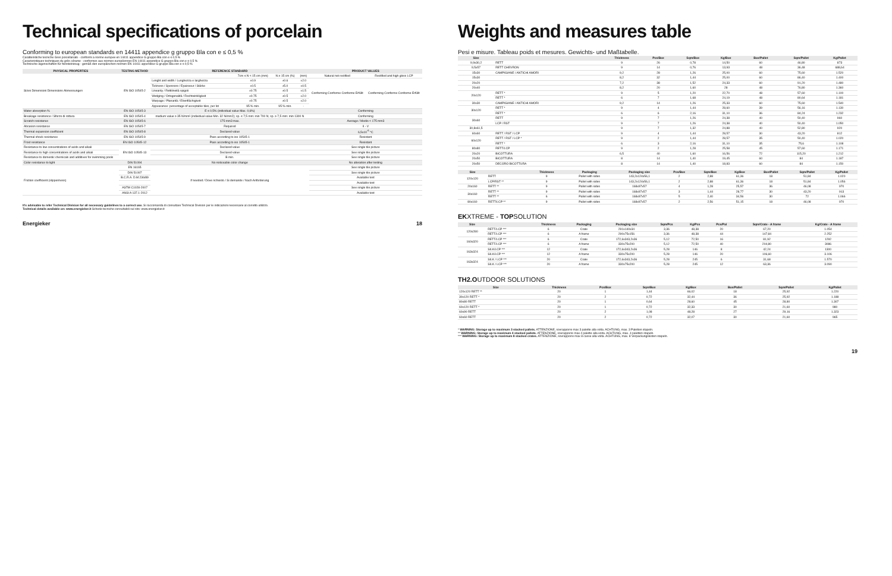Technical specifications of porcelain
Conforming to european standards en 14411 appendice g gruppo Bla con e ≤ 0,5 %
Caratteristiche tecniche Gres porcellanato - conformi a norme europee en 14411 appendice G gruppo Bla con e ≤ 0,5 %
Caracteristiques techniques du grès cérame - conformes aux normes européennes EN 14411 appendice G gruppo Bla con e ≤ 0,5 %
Technische eigenschaften für feinsteinzeug - gemäß den europäischen normen EN 14411 appendice G gruppo Bla con e ≤ 0,5 %
| PHYSICAL PROPERTIES | TESTING METHOD | REFERENCE STANDARD | | | | PRODUCT VALUES | |
| --- | --- | --- | --- | --- | --- | --- | --- |
| Sizes Dimensioni Dimensions Abmessungen | EN ISO 10545-2 | | 7cm ≤ N < 15 cm (mm) | N ≥ 15 cm (%) | (mm) | Natural not rectified | Rectified and high gloss LCP |
| | | Lenght and width / Lunghezza e larghezza | ±0.9 | ±0.6 | ±2.0 | Conforming Conforme Conforme Erfüllt | Conforming Conforme Conforme Erfüllt |
| | | Tickness / Spessore / Epaisseur / Stärke | ±0.5 | ±5.0 | ±0.5 | | |
| | | Linearity / Rettilineità spigoli | ±0.75 | ±0.5 | ±1.5 | | |
| | | Wedging / Ortogonalità / Rechtwinkligkeit | ±0.75 | ±0.5 | ±2.0 | | |
| | | Warpage / Planarità / Ebenflächigkeit | ±0.75 | ±0.5 | ±2.0 | | |
| | | Appearance: percentage of acceptable tiles, per lot | 95 % min. | 95 % min. | - | | |
| Water absorption % | EN ISO 10545-3 | E ≤ 0,5% (individual value Max. 0,6%) | | | | Conforming | |
| Breakage resistence / Sforzo di rottura | EN ISO 10545-4 | medium value ≥ 35 N/mm² (individual value Min. 32 N/mm2); sp. ≤ 7,5 mm: min 700 N; sp. ≥ 7,5 mm: min 1300 N | | | | Conforming | |
| Scratch resistance | EN ISO 10545-6 | 175 mm3 max. | | | | Average / Medio < 175 mm3 | |
| Abrasion resistance | EN ISO 10545-7 | Required | | | | II - V | |
| Thermal expansion coefficient | EN ISO 10545-8 | Declared value | | | | 6,5x10<sup>-6</sup> °C | |
| Thermal shock resistance | EN ISO 10545-9 | Pass according to iso 10545-1 | | | | Resistant | |
| Frost resistance | EN ISO 10545-12 | Pass according to iso 10545-1 | | | | Resistant | |
| Resistance to low concentrations of acids and alkali | EN ISO 10545-13 | Declared value | | | | See single tile picture | |
| Resistance to high concentrations of acids and alkali | | Declared value | | | | See single tile picture | |
| Resistance to domestic chemicals and additives for swimming pools | | B min. | | | | See single tile picture | |
| Color resistance to light | DIN 51094 | No noticeable color change | | | | No alteration after testing | |
| Friction coefficient (slipperiness) | EN 16165 | If needed / Dove richiesto / Si demande / Nach Anforderung | | | | See single tile picture | |
| | DIN 51097 | | | | | See single tile picture | |
| | B.C.R.A. D.M.236/89 | | | | | Available test | |
| | | | | | | Available test | |
| | ASTM C1028-2007 | | | | | See single tile picture | |
| | ANSI A 137.1-2012 | | | | | Available test | |
It's advisable to refer Technical Division for all necessary guidelines to a correct use. Si raccomanda di consultare Technical Division per le indicazioni necessarie al corretto utilizzo.
Technical details available on: www.energieker.it Schede tecniche consultabili sul sito: www.energieker.it
Energieker 18
Weights and measures table
Pesi e misure. Tableau poids et mesures. Gewichts- und Maßtabelle.
| Size | | Thickness | Pcs/Box | Sqm/Box | Kg/Box | Box/Pallet | Sqm/Pallet | Kg/Pallet |
| --- | --- | --- | --- | --- | --- | --- | --- | --- |
| 9,9x30,2 | RETT | 9 | 26 | 0,78 | 14,50 | 60 | 46,80 | 873 |
| 9,5x57 | RETT CHEVRON | 9 | 14 | 0,76 | 13,93 | 48 | 36,48 | 688,64 |
| 15x30 | CAMPIGIANE / ANTICHI AMORI | 9,2 | 28 | 1,26 | 25,00 | 60 | 75,60 | 1.520 |
| 15x30 | | 8,2 | 32 | 1,44 | 25,00 | 60 | 86,40 | 1.400 |
| 20x20 | | 7,2 | 38 | 1,52 | 24,33 | 60 | 91,20 | 1.480 |
| 20x40 | | 8,2 | 20 | 1,60 | 28 | 48 | 76,80 | 1.360 |
| 20x120 | RETT * | 9 | 5 | 1,20 | 22,70 | 48 | 57,60 | 1.100 |
| | RETT * | 6 | 7 | 1,68 | 24,19 | 48 | 80,64 | 1.181 |
| 30x30 | CAMPIGIANE / ANTICHI AMORI | 9,2 | 14 | 1,26 | 25,33 | 60 | 75,60 | 1.540 |
| 30x120 | RETT * | 9 | 4 | 1,44 | 28,60 | 39 | 56,16 | 1.130 |
| | RETT * | 6 | 6 | 2,16 | 31,10 | 36 | 84,24 | 1.232 |
| 30x60 | RETT | 9 | 7 | 1,26 | 24,38 | 40 | 50,40 | 960 |
| | LCP / RST | 9 | 7 | 1,26 | 24,38 | 40 | 50,40 | 1.050 |
| 30,8x61,5 | | 9 | 7 | 1,32 | 24,88 | 40 | 52,80 | 920 |
| 60x60 | RETT / RST / LCP | 9 | 4 | 1,44 | 28,57 | 30 | 43,20 | 812 |
| 60x120 | RETT / RST / LCP * | 9 | 2 | 1,44 | 28,57 | 35 | 50,40 | 1.020 |
| | RETT * | 6 | 3 | 2,16 | 31,10 | 35 | 75,6 | 1.108 |
| 80x80 | RETT/LCP | 9 | 2 | 1,28 | 25,58 | 45 | 57,60 | 1.171 |
| 20x20 | BICOTTURA | 6,5 | 40 | 1,60 | 16,56 | 72 | 115,20 | 1.212 |
| 20x50 | BICOTTURA | 8 | 14 | 1,40 | 19,45 | 60 | 84 | 1.187 |
| 20x50 | DECORO BICOTTURA | 8 | 14 | 1,40 | 18,83 | 60 | 84 | 1.150 |
| Size | | Thickness | Packaging | Packaging size | Pcs/Box | Sqm/Box | Kg/Box | Box/Pallet | Sqm/Pallet | Kg/Pallet |
| --- | --- | --- | --- | --- | --- | --- | --- | --- | --- | --- |
| 120x120 | RETT | 9 | Pallet with sides | 143,2x124x56,1 | 2 | 2,88 | 61,36 | 18 | 51,84 | 1.020 |
| | LCP/RST ** | 9 | Pallet with sides | 143,2x124x56,1 | 2 | 2,88 | 61,36 | 18 | 51,84 | 1.056 |
| 20x160 | RETT ** | 9 | Pallet with sides | 168x97x57 | 4 | 1,28 | 25,57 | 36 | 46,08 | 970 |
| 30x160 | RETT ** | 9 | Pallet with sides | 168x97x57 | 3 | 1,44 | 28,77 | 30 | 43,20 | 913 |
| | RETT ** | 6 | Pallet with sides | 168x97x57 | 5 | 2,40 | 34,56 | 30 | 72 | 1.066 |
| 80x160 | RETT/LCP ** | 9 | Pallet with sides | 168x97x57 | 2 | 2,56 | 51,15 | 18 | 46,08 | 970 |
EKXTREME - TOPSOLUTION
| Size | | Thickness | Packaging | Packaging size | Sqm/Pcs | Kg/Pcs | Pcs/Pal | Sqm/Crate - A frame | Kg/Crate - A frame |
| --- | --- | --- | --- | --- | --- | --- | --- | --- | --- |
| 120x280 | RETT/LCP *** | 6 | Crate | 291x140x34 | 3,36 | 48,38 | 20 | 67,20 | 1.054 |
| | RETT/LCP *** | 6 | A frame | 290x75x156 | 3,36 | 48,38 | 44 | 147,84 | 2.252 |
| 160x320 | RETT/LCP *** | 6 | Crate | 172,6x343,2x36 | 5,12 | 72,50 | 16 | 81,92 | 1292 |
| | RETT/LCP *** | 6 | A frame | 330x75x200 | 5,12 | 72,50 | 40 | 204,80 | 3086 |
| 163x324 | SILK/LCP *** | 12 | Crate | 172,6x343,2x36 | 5,28 | 146 | 8 | 42,24 | 1300 |
| | SILK/LCP *** | 12 | A frame | 330x75x200 | 5,28 | 146 | 20 | 106,60 | 3.106 |
| 163x324 | SILK / LCP *** | 20 | Crate | 172,6x343,2x36 | 5,28 | 245 | 6 | 31,68 | 1.570 |
| | SILK / LCP *** | 20 | A frame | 330x75x200 | 5,28 | 245 | 12 | 63,36 | 3.090 |
TH2.OUTDOOR SOLUTIONS
| Size | Thickness | Pcs/Box | Sqm/Box | Kg/Box | Box/Pallet | Sqm/Pallet | Kg/Pallet |
| --- | --- | --- | --- | --- | --- | --- | --- |
| 120x120 RETT ** | 20 | 1 | 1,44 | 66,02 | 18 | 25,92 | 1.220 |
| 30x120 RETT * | 20 | 2 | 0,72 | 32,44 | 36 | 25,92 | 1.188 |
| 80x80 RETT | 20 | 1 | 0,64 | 28,60 | 45 | 28,80 | 1.307 |
| 60x120 RETT * | 20 | 1 | 0,72 | 32,33 | 30 | 21,60 | 980 |
| 60x90 RETT | 20 | 2 | 1,08 | 48,28 | 27 | 29,16 | 1.323 |
| 60x60 RETT | 20 | 2 | 0,72 | 32,07 | 30 | 21,60 | 965 |
* WARNING: Storage up to maximum 3 stacked pallets. ATTENZIONE, sovrapporre max 3 palette alla volta. ACHTUNG, max. 3 Paletten stapeln.
** WARNING: Storage up to maximum 4 stacked pallets. ATTENZIONE, sovrapporre max 4 palette alla volta. ACHTUNG, max. 4 paletten stapeln.
*** WARNING: Storage up to maximum 8 stacked crates. ATTENZIONE, sovrapporre max 8 casse alla volta. ACHTUNG, max. 8 Verpackungskisten stapeln.
19